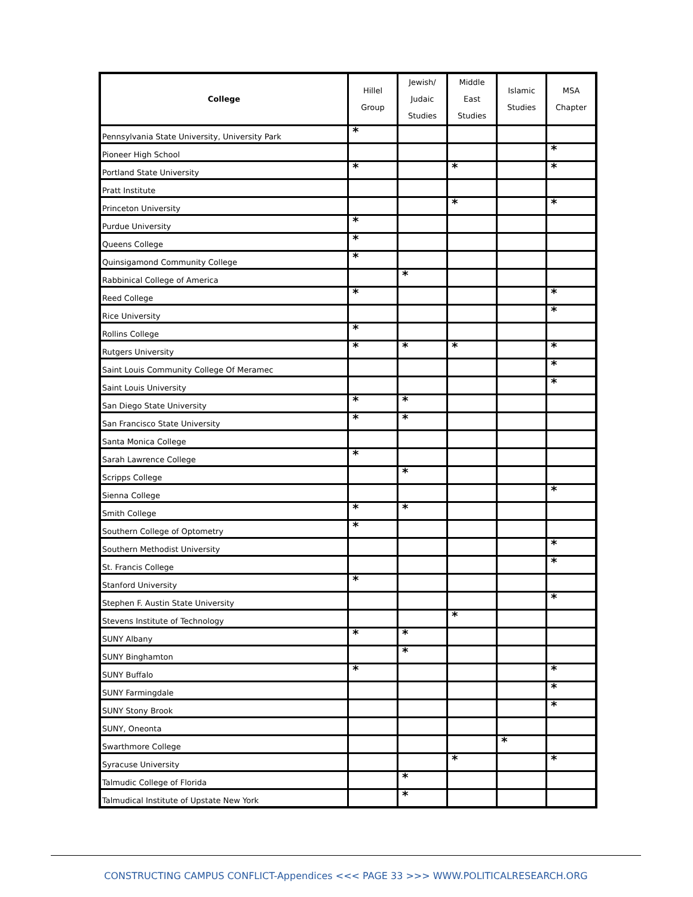| College | Hillel Group | Jewish/ Judaic Studies | Middle East Studies | Islamic Studies | MSA Chapter |
| --- | --- | --- | --- | --- | --- |
| Pennsylvania State University, University Park | * | | | | |
| Pioneer High School | | | | | * |
| Portland State University | * | | * | | * |
| Pratt Institute | | | | | |
| Princeton University | | | * | | * |
| Purdue University | * | | | | |
| Queens College | * | | | | |
| Quinsigamond Community College | * | | | | |
| Rabbinical College of America | | * | | | |
| Reed College | * | | | | * |
| Rice University | | | | | * |
| Rollins College | * | | | | |
| Rutgers University | * | * | * | | * |
| Saint Louis Community College Of Meramec | | | | | * |
| Saint Louis University | | | | | * |
| San Diego State University | * | * | | | |
| San Francisco State University | * | * | | | |
| Santa Monica College | | | | | |
| Sarah Lawrence College | * | | | | |
| Scripps College | | * | | | |
| Sienna College | | | | | * |
| Smith College | * | * | | | |
| Southern College of Optometry | * | | | | |
| Southern Methodist University | | | | | * |
| St. Francis College | | | | | * |
| Stanford University | * | | | | |
| Stephen F. Austin State University | | | | | * |
| Stevens Institute of Technology | | | * | | |
| SUNY Albany | * | * | | | |
| SUNY Binghamton | | * | | | |
| SUNY Buffalo | * | | | | * |
| SUNY Farmingdale | | | | | * |
| SUNY Stony Brook | | | | | * |
| SUNY, Oneonta | | | | | |
| Swarthmore College | | | | * | |
| Syracuse University | | | * | | * |
| Talmudic College of Florida | | * | | | |
| Talmudical Institute of Upstate New York | | * | | | |
CONSTRUCTING CAMPUS CONFLICT-Appendices <<< PAGE 33 >>> WWW.POLITICALRESEARCH.ORG